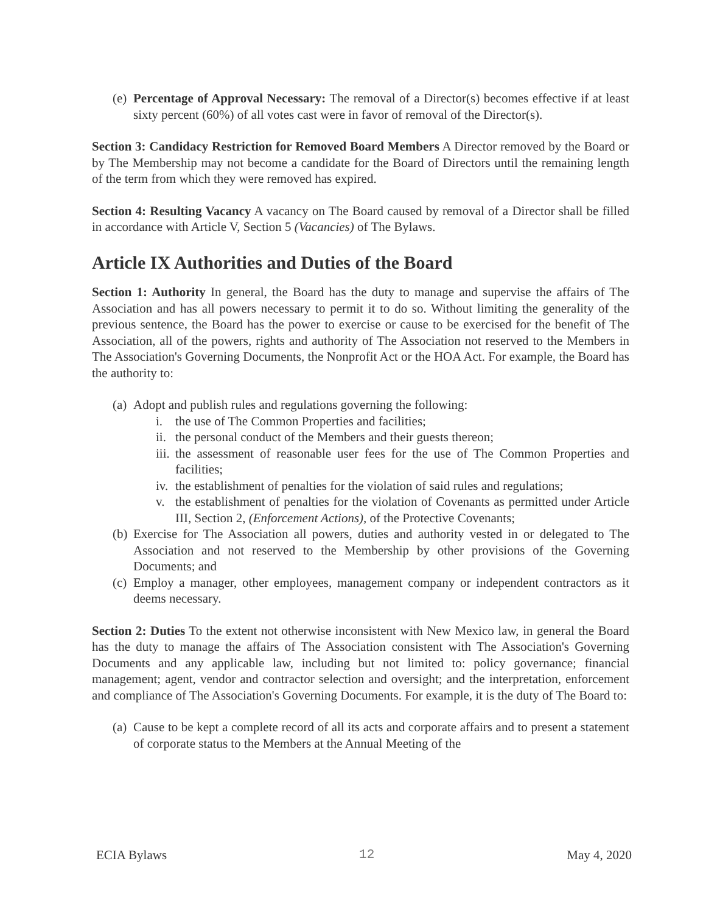(e) Percentage of Approval Necessary: The removal of a Director(s) becomes effective if at least sixty percent (60%) of all votes cast were in favor of removal of the Director(s).
Section 3: Candidacy Restriction for Removed Board Members A Director removed by the Board or by The Membership may not become a candidate for the Board of Directors until the remaining length of the term from which they were removed has expired.
Section 4: Resulting Vacancy A vacancy on The Board caused by removal of a Director shall be filled in accordance with Article V, Section 5 (Vacancies) of The Bylaws.
Article IX Authorities and Duties of the Board
Section 1: Authority In general, the Board has the duty to manage and supervise the affairs of The Association and has all powers necessary to permit it to do so. Without limiting the generality of the previous sentence, the Board has the power to exercise or cause to be exercised for the benefit of The Association, all of the powers, rights and authority of The Association not reserved to the Members in The Association's Governing Documents, the Nonprofit Act or the HOA Act. For example, the Board has the authority to:
(a) Adopt and publish rules and regulations governing the following:
i. the use of The Common Properties and facilities;
ii. the personal conduct of the Members and their guests thereon;
iii. the assessment of reasonable user fees for the use of The Common Properties and facilities;
iv. the establishment of penalties for the violation of said rules and regulations;
v. the establishment of penalties for the violation of Covenants as permitted under Article III, Section 2, (Enforcement Actions), of the Protective Covenants;
(b) Exercise for The Association all powers, duties and authority vested in or delegated to The Association and not reserved to the Membership by other provisions of the Governing Documents; and
(c) Employ a manager, other employees, management company or independent contractors as it deems necessary.
Section 2: Duties To the extent not otherwise inconsistent with New Mexico law, in general the Board has the duty to manage the affairs of The Association consistent with The Association's Governing Documents and any applicable law, including but not limited to: policy governance; financial management; agent, vendor and contractor selection and oversight; and the interpretation, enforcement and compliance of The Association's Governing Documents. For example, it is the duty of The Board to:
(a) Cause to be kept a complete record of all its acts and corporate affairs and to present a statement of corporate status to the Members at the Annual Meeting of the
ECIA Bylaws 12 May 4, 2020